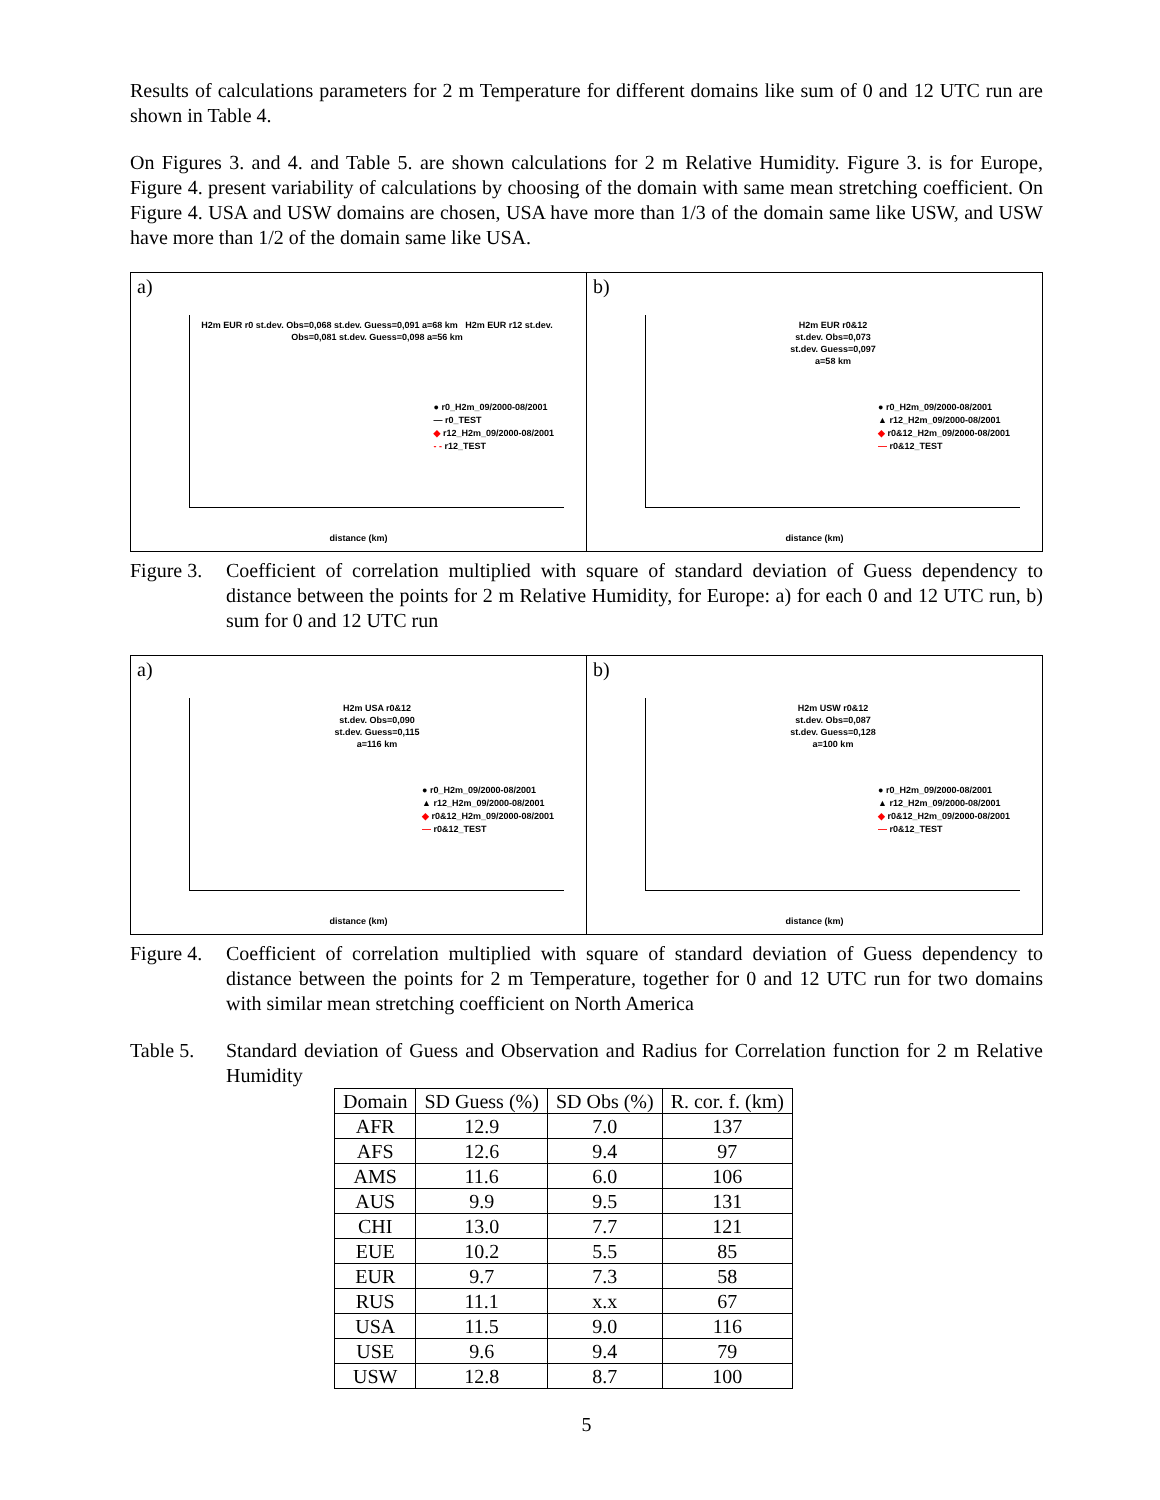Results of calculations parameters for 2 m Temperature for different domains like sum of 0 and 12 UTC run are shown in Table 4.
On Figures 3. and 4. and Table 5. are shown calculations for 2 m Relative Humidity. Figure 3. is for Europe, Figure 4. present variability of calculations by choosing of the domain with same mean stretching coefficient. On Figure 4. USA and USW domains are chosen, USA have more than 1/3 of the domain same like USW, and USW have more than 1/2 of the domain same like USA.
a)
H2m EUR r0 st.dev. Obs=0,068 st.dev. Guess=0,091 a=68 km H2m EUR r12 st.dev. Obs=0,081 st.dev. Guess=0,098 a=56 km
● r0_H2m_09/2000-08/2001
— r0_TEST
◆ r12_H2m_09/2000-08/2001
- - r12_TEST
distance (km)
b)
H2m EUR r0&12
st.dev. Obs=0,073
st.dev. Guess=0,097
a=58 km
● r0_H2m_09/2000-08/2001
▲ r12_H2m_09/2000-08/2001
◆ r0&12_H2m_09/2000-08/2001
— r0&12_TEST
distance (km)
Figure 3.
Coefficient of correlation multiplied with square of standard deviation of Guess dependency to distance between the points for 2 m Relative Humidity, for Europe: a) for each 0 and 12 UTC run, b) sum for 0 and 12 UTC run
a)
H2m USA r0&12
st.dev. Obs=0,090
st.dev. Guess=0,115
a=116 km
● r0_H2m_09/2000-08/2001
▲ r12_H2m_09/2000-08/2001
◆ r0&12_H2m_09/2000-08/2001
— r0&12_TEST
distance (km)
b)
H2m USW r0&12
st.dev. Obs=0,087
st.dev. Guess=0,128
a=100 km
● r0_H2m_09/2000-08/2001
▲ r12_H2m_09/2000-08/2001
◆ r0&12_H2m_09/2000-08/2001
— r0&12_TEST
distance (km)
Figure 4.
Coefficient of correlation multiplied with square of standard deviation of Guess dependency to distance between the points for 2 m Temperature, together for 0 and 12 UTC run for two domains with similar mean stretching coefficient on North America
Table 5. Standard deviation of Guess and Observation and Radius for Correlation function for 2 m Relative Humidity
| Domain | SD Guess (%) | SD Obs (%) | R. cor. f. (km) |
| --- | --- | --- | --- |
| AFR | 12.9 | 7.0 | 137 |
| AFS | 12.6 | 9.4 | 97 |
| AMS | 11.6 | 6.0 | 106 |
| AUS | 9.9 | 9.5 | 131 |
| CHI | 13.0 | 7.7 | 121 |
| EUE | 10.2 | 5.5 | 85 |
| EUR | 9.7 | 7.3 | 58 |
| RUS | 11.1 | x.x | 67 |
| USA | 11.5 | 9.0 | 116 |
| USE | 9.6 | 9.4 | 79 |
| USW | 12.8 | 8.7 | 100 |
5